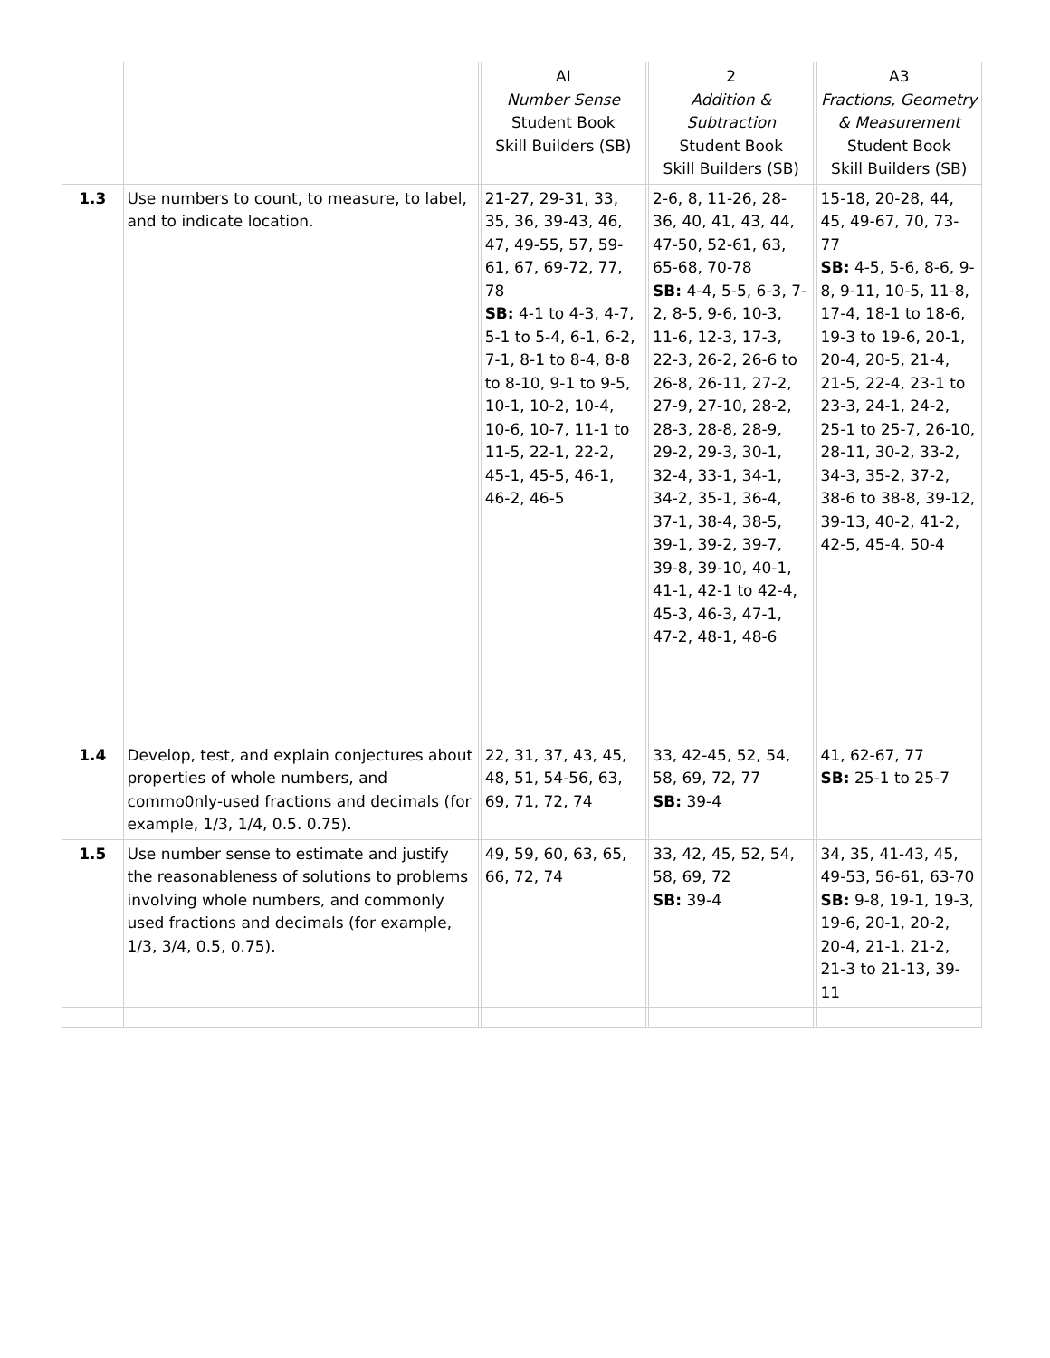| | | | AI Number Sense Student Book Skill Builders (SB) | | 2 Addition & Subtraction Student Book Skill Builders (SB) | | A3 Fractions, Geometry & Measurement Student Book Skill Builders (SB) |
| --- | --- | --- | --- | --- | --- | --- | --- |
| 1.3 | Use numbers to count, to measure, to label, and to indicate location. | | 21-27, 29-31, 33, 35, 36, 39-43, 46, 47, 49-55, 57, 59-61, 67, 69-72, 77, 78 SB: 4-1 to 4-3, 4-7, 5-1 to 5-4, 6-1, 6-2, 7-1, 8-1 to 8-4, 8-8 to 8-10, 9-1 to 9-5, 10-1, 10-2, 10-4, 10-6, 10-7, 11-1 to 11-5, 22-1, 22-2, 45-1, 45-5, 46-1, 46-2, 46-5 | | 2-6, 8, 11-26, 28-36, 40, 41, 43, 44, 47-50, 52-61, 63, 65-68, 70-78 SB: 4-4, 5-5, 6-3, 7-2, 8-5, 9-6, 10-3, 11-6, 12-3, 17-3, 22-3, 26-2, 26-6 to 26-8, 26-11, 27-2, 27-9, 27-10, 28-2, 28-3, 28-8, 28-9, 29-2, 29-3, 30-1, 32-4, 33-1, 34-1, 34-2, 35-1, 36-4, 37-1, 38-4, 38-5, 39-1, 39-2, 39-7, 39-8, 39-10, 40-1, 41-1, 42-1 to 42-4, 45-3, 46-3, 47-1, 47-2, 48-1, 48-6 | | 15-18, 20-28, 44, 45, 49-67, 70, 73-77 SB: 4-5, 5-6, 8-6, 9-8, 9-11, 10-5, 11-8, 17-4, 18-1 to 18-6, 19-3 to 19-6, 20-1, 20-4, 20-5, 21-4, 21-5, 22-4, 23-1 to 23-3, 24-1, 24-2, 25-1 to 25-7, 26-10, 28-11, 30-2, 33-2, 34-3, 35-2, 37-2, 38-6 to 38-8, 39-12, 39-13, 40-2, 41-2, 42-5, 45-4, 50-4 |
| 1.4 | Develop, test, and explain conjectures about properties of whole numbers, and commo0nly-used fractions and decimals (for example, 1/3, 1/4, 0.5. 0.75). | | 22, 31, 37, 43, 45, 48, 51, 54-56, 63, 69, 71, 72, 74 | | 33, 42-45, 52, 54, 58, 69, 72, 77 SB: 39-4 | | 41, 62-67, 77 SB: 25-1 to 25-7 |
| 1.5 | Use number sense to estimate and justify the reasonableness of solutions to problems involving whole numbers, and commonly used fractions and decimals (for example, 1/3, 3/4, 0.5, 0.75). | | 49, 59, 60, 63, 65, 66, 72, 74 | | 33, 42, 45, 52, 54, 58, 69, 72 SB: 39-4 | | 34, 35, 41-43, 45, 49-53, 56-61, 63-70 SB: 9-8, 19-1, 19-3, 19-6, 20-1, 20-2, 20-4, 21-1, 21-2, 21-3 to 21-13, 39-11 |